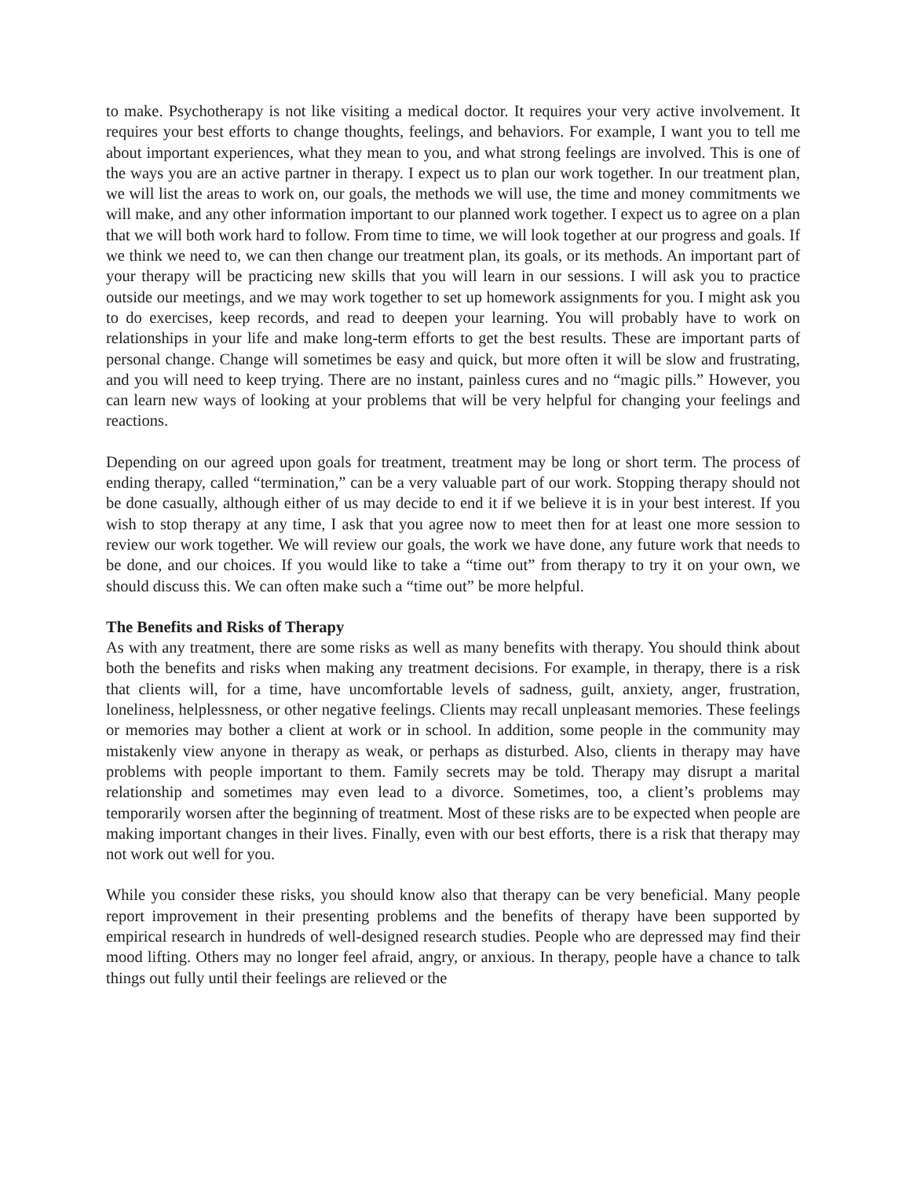to make. Psychotherapy is not like visiting a medical doctor. It requires your very active involvement. It requires your best efforts to change thoughts, feelings, and behaviors. For example, I want you to tell me about important experiences, what they mean to you, and what strong feelings are involved. This is one of the ways you are an active partner in therapy. I expect us to plan our work together. In our treatment plan, we will list the areas to work on, our goals, the methods we will use, the time and money commitments we will make, and any other information important to our planned work together. I expect us to agree on a plan that we will both work hard to follow. From time to time, we will look together at our progress and goals. If we think we need to, we can then change our treatment plan, its goals, or its methods. An important part of your therapy will be practicing new skills that you will learn in our sessions. I will ask you to practice outside our meetings, and we may work together to set up homework assignments for you. I might ask you to do exercises, keep records, and read to deepen your learning. You will probably have to work on relationships in your life and make long-term efforts to get the best results. These are important parts of personal change. Change will sometimes be easy and quick, but more often it will be slow and frustrating, and you will need to keep trying. There are no instant, painless cures and no “magic pills.” However, you can learn new ways of looking at your problems that will be very helpful for changing your feelings and reactions.
Depending on our agreed upon goals for treatment, treatment may be long or short term. The process of ending therapy, called “termination,” can be a very valuable part of our work. Stopping therapy should not be done casually, although either of us may decide to end it if we believe it is in your best interest. If you wish to stop therapy at any time, I ask that you agree now to meet then for at least one more session to review our work together. We will review our goals, the work we have done, any future work that needs to be done, and our choices. If you would like to take a “time out” from therapy to try it on your own, we should discuss this. We can often make such a “time out” be more helpful.
The Benefits and Risks of Therapy
As with any treatment, there are some risks as well as many benefits with therapy. You should think about both the benefits and risks when making any treatment decisions. For example, in therapy, there is a risk that clients will, for a time, have uncomfortable levels of sadness, guilt, anxiety, anger, frustration, loneliness, helplessness, or other negative feelings. Clients may recall unpleasant memories. These feelings or memories may bother a client at work or in school. In addition, some people in the community may mistakenly view anyone in therapy as weak, or perhaps as disturbed. Also, clients in therapy may have problems with people important to them. Family secrets may be told. Therapy may disrupt a marital relationship and sometimes may even lead to a divorce. Sometimes, too, a client’s problems may temporarily worsen after the beginning of treatment. Most of these risks are to be expected when people are making important changes in their lives. Finally, even with our best efforts, there is a risk that therapy may not work out well for you.
While you consider these risks, you should know also that therapy can be very beneficial. Many people report improvement in their presenting problems and the benefits of therapy have been supported by empirical research in hundreds of well-designed research studies. People who are depressed may find their mood lifting. Others may no longer feel afraid, angry, or anxious. In therapy, people have a chance to talk things out fully until their feelings are relieved or the